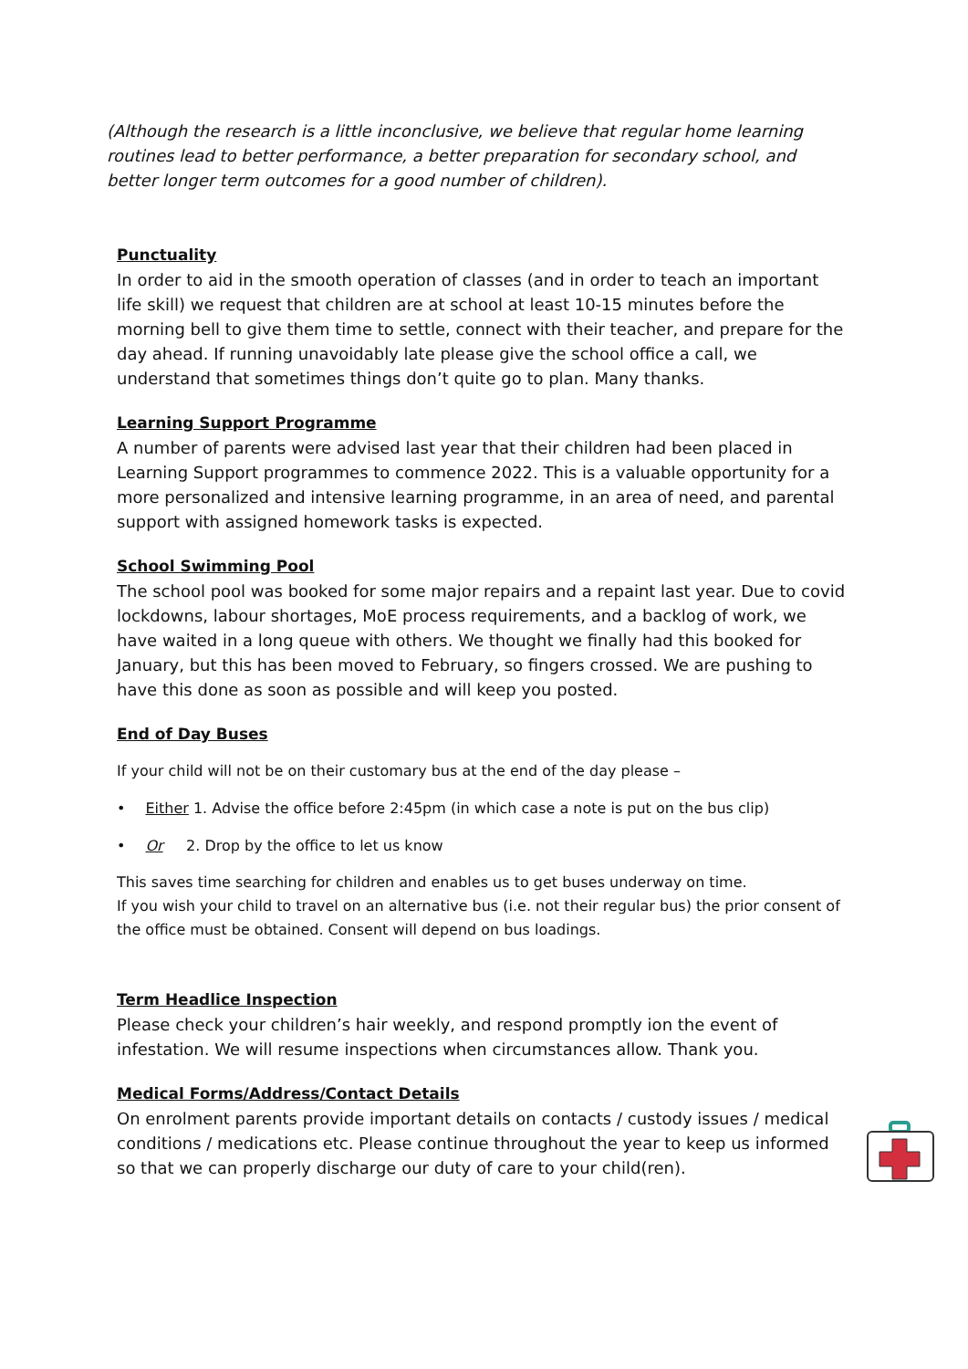(Although the research is a little inconclusive, we believe that regular home learning routines lead to better performance, a better preparation for secondary school, and better longer term outcomes for a good number of children).
Punctuality
In order to aid in the smooth operation of classes (and in order to teach an important life skill) we request that children are at school at least 10-15 minutes before the morning bell to give them time to settle, connect with their teacher, and prepare for the day ahead. If running unavoidably late please give the school office a call, we understand that sometimes things don’t quite go to plan. Many thanks.
Learning Support Programme
A number of parents were advised last year that their children had been placed in Learning Support programmes to commence 2022. This is a valuable opportunity for a more personalized and intensive learning programme, in an area of need, and parental support with assigned homework tasks is expected.
School Swimming Pool
The school pool was booked for some major repairs and a repaint last year. Due to covid lockdowns, labour shortages, MoE process requirements, and a backlog of work, we have waited in a long queue with others. We thought we finally had this booked for January, but this has been moved to February, so fingers crossed. We are pushing to have this done as soon as possible and will keep you posted.
End of Day Buses
If your child will not be on their customary bus at the end of the day please –
• Either 1. Advise the office before 2:45pm (in which case a note is put on the bus clip)
• Or 2. Drop by the office to let us know
This saves time searching for children and enables us to get buses underway on time.
If you wish your child to travel on an alternative bus (i.e. not their regular bus) the prior consent of the office must be obtained. Consent will depend on bus loadings.
Term Headlice Inspection
Please check your children’s hair weekly, and respond promptly ion the event of infestation. We will resume inspections when circumstances allow. Thank you.
Medical Forms/Address/Contact Details
On enrolment parents provide important details on contacts / custody issues / medical conditions / medications etc. Please continue throughout the year to keep us informed so that we can properly discharge our duty of care to your child(ren).